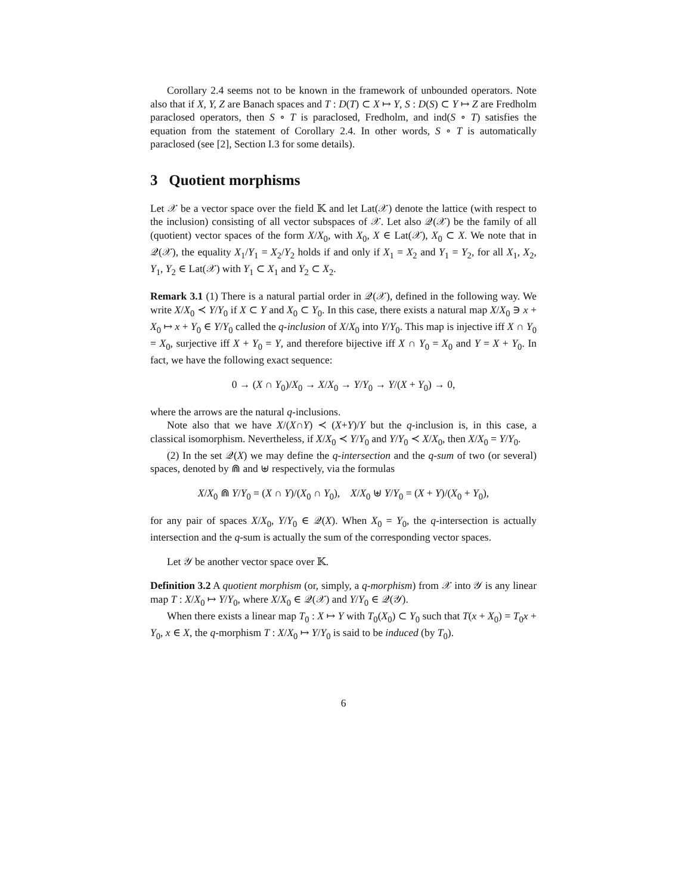Corollary 2.4 seems not to be known in the framework of unbounded operators. Note also that if X, Y, Z are Banach spaces and T : D(T) ⊂ X ↦ Y, S : D(S) ⊂ Y ↦ Z are Fredholm paraclosed operators, then S ∘ T is paraclosed, Fredholm, and ind(S ∘ T) satisfies the equation from the statement of Corollary 2.4. In other words, S ∘ T is automatically paraclosed (see [2], Section I.3 for some details).
3 Quotient morphisms
Let 𝒳 be a vector space over the field 𝕂 and let Lat(𝒳) denote the lattice (with respect to the inclusion) consisting of all vector subspaces of 𝒳. Let also 𝒬(𝒳) be the family of all (quotient) vector spaces of the form X/X<sub>0</sub>, with X<sub>0</sub>, X ∈ Lat(𝒳), X<sub>0</sub> ⊂ X. We note that in 𝒬(𝒳), the equality X<sub>1</sub>/Y<sub>1</sub> = X<sub>2</sub>/Y<sub>2</sub> holds if and only if X<sub>1</sub> = X<sub>2</sub> and Y<sub>1</sub> = Y<sub>2</sub>, for all X<sub>1</sub>, X<sub>2</sub>, Y<sub>1</sub>, Y<sub>2</sub> ∈ Lat(𝒳) with Y<sub>1</sub> ⊂ X<sub>1</sub> and Y<sub>2</sub> ⊂ X<sub>2</sub>.
Remark 3.1 (1) There is a natural partial order in 𝒬(𝒳), defined in the following way. We write X/X<sub>0</sub> ≺ Y/Y<sub>0</sub> if X ⊂ Y and X<sub>0</sub> ⊂ Y<sub>0</sub>. In this case, there exists a natural map X/X<sub>0</sub> ∋ x + X<sub>0</sub> ↦ x + Y<sub>0</sub> ∈ Y/Y<sub>0</sub> called the q-inclusion of X/X<sub>0</sub> into Y/Y<sub>0</sub>. This map is injective iff X ∩ Y<sub>0</sub> = X<sub>0</sub>, surjective iff X + Y<sub>0</sub> = Y, and therefore bijective iff X ∩ Y<sub>0</sub> = X<sub>0</sub> and Y = X + Y<sub>0</sub>. In fact, we have the following exact sequence:
0 → (X ∩ Y<sub>0</sub>)/X<sub>0</sub> → X/X<sub>0</sub> → Y/Y<sub>0</sub> → Y/(X + Y<sub>0</sub>) → 0,
where the arrows are the natural q-inclusions.
Note also that we have X/(X∩Y) ≺ (X+Y)/Y but the q-inclusion is, in this case, a classical isomorphism. Nevertheless, if X/X<sub>0</sub> ≺ Y/Y<sub>0</sub> and Y/Y<sub>0</sub> ≺ X/X<sub>0</sub>, then X/X<sub>0</sub> = Y/Y<sub>0</sub>.
(2) In the set 𝒬(X) we may define the q-intersection and the q-sum of two (or several) spaces, denoted by ⋒ and ⊎ respectively, via the formulas
X/X<sub>0</sub> ⋒ Y/Y<sub>0</sub> = (X ∩ Y)/(X<sub>0</sub> ∩ Y<sub>0</sub>), X/X<sub>0</sub> ⊎ Y/Y<sub>0</sub> = (X + Y)/(X<sub>0</sub> + Y<sub>0</sub>),
for any pair of spaces X/X<sub>0</sub>, Y/Y<sub>0</sub> ∈ 𝒬(X). When X<sub>0</sub> = Y<sub>0</sub>, the q-intersection is actually intersection and the q-sum is actually the sum of the corresponding vector spaces.
Let 𝒴 be another vector space over 𝕂.
Definition 3.2 A quotient morphism (or, simply, a q-morphism) from 𝒳 into 𝒴 is any linear map T : X/X<sub>0</sub> ↦ Y/Y<sub>0</sub>, where X/X<sub>0</sub> ∈ 𝒬(𝒳) and Y/Y<sub>0</sub> ∈ 𝒬(𝒴).
When there exists a linear map T<sub>0</sub> : X ↦ Y with T<sub>0</sub>(X<sub>0</sub>) ⊂ Y<sub>0</sub> such that T(x + X<sub>0</sub>) = T<sub>0</sub>x + Y<sub>0</sub>, x ∈ X, the q-morphism T : X/X<sub>0</sub> ↦ Y/Y<sub>0</sub> is said to be induced (by T<sub>0</sub>).
6